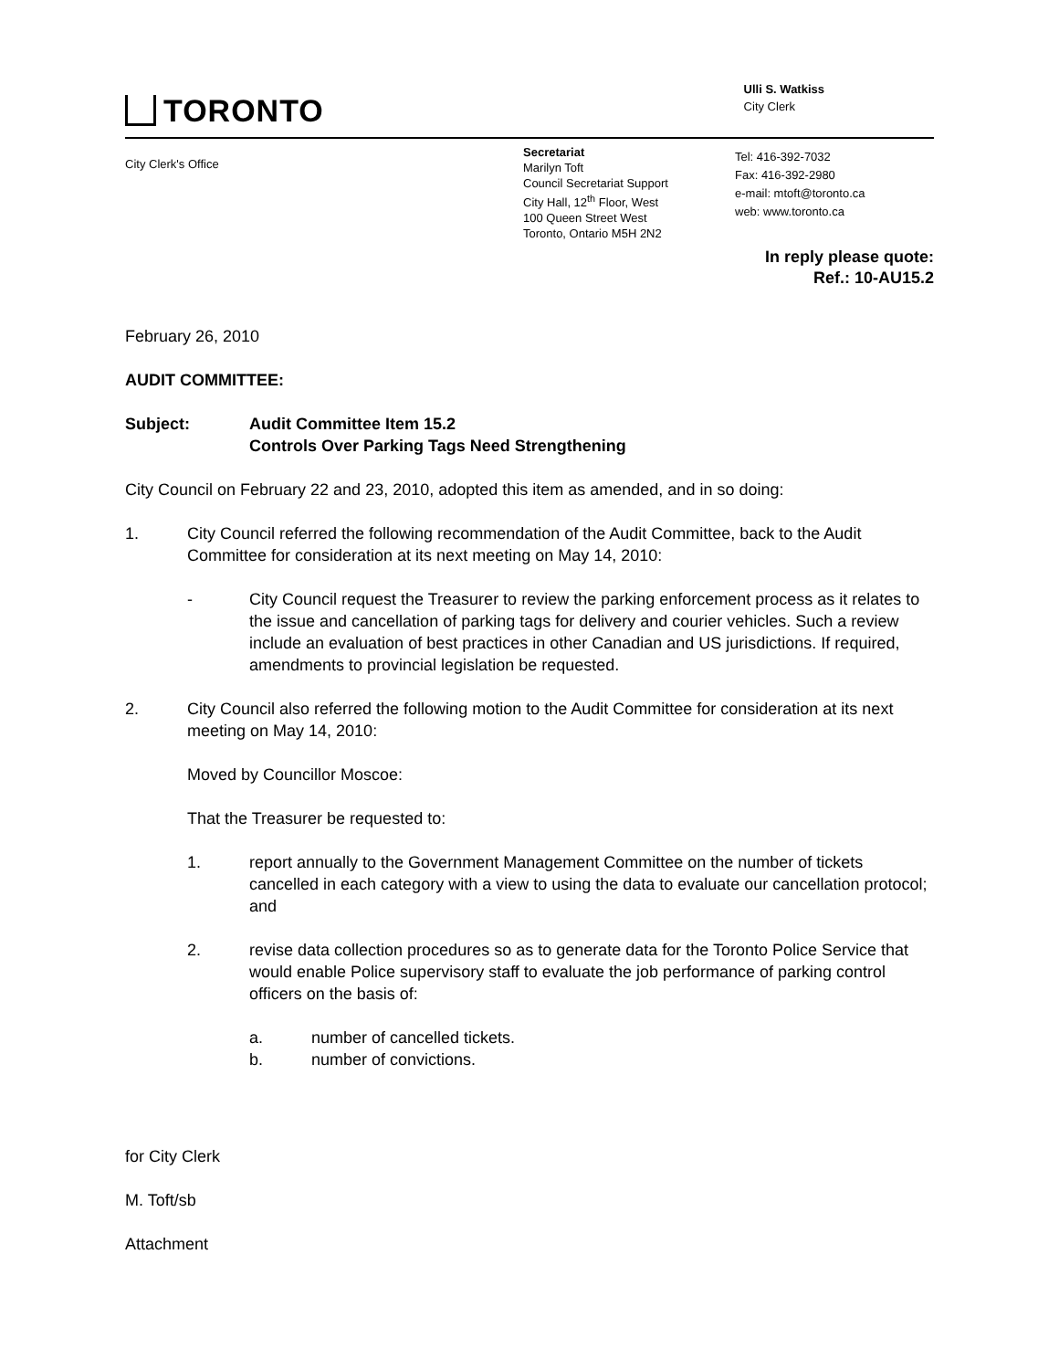TORONTO
Ulli S. Watkiss
City Clerk
City Clerk's Office
Secretariat
Marilyn Toft
Council Secretariat Support
City Hall, 12<sup>th</sup> Floor, West
100 Queen Street West
Toronto, Ontario M5H 2N2
Tel: 416-392-7032
Fax: 416-392-2980
e-mail: mtoft@toronto.ca
web: www.toronto.ca
In reply please quote:
Ref.: 10-AU15.2
February 26, 2010
AUDIT COMMITTEE:
Subject: Audit Committee Item 15.2
Controls Over Parking Tags Need Strengthening
City Council on February 22 and 23, 2010, adopted this item as amended, and in so doing:
1. City Council referred the following recommendation of the Audit Committee, back to the Audit Committee for consideration at its next meeting on May 14, 2010:
- City Council request the Treasurer to review the parking enforcement process as it relates to the issue and cancellation of parking tags for delivery and courier vehicles. Such a review include an evaluation of best practices in other Canadian and US jurisdictions. If required, amendments to provincial legislation be requested.
2. City Council also referred the following motion to the Audit Committee for consideration at its next meeting on May 14, 2010:
Moved by Councillor Moscoe:
That the Treasurer be requested to:
1. report annually to the Government Management Committee on the number of tickets cancelled in each category with a view to using the data to evaluate our cancellation protocol; and
2. revise data collection procedures so as to generate data for the Toronto Police Service that would enable Police supervisory staff to evaluate the job performance of parking control officers on the basis of:
a. number of cancelled tickets.
b. number of convictions.
for City Clerk
M. Toft/sb
Attachment